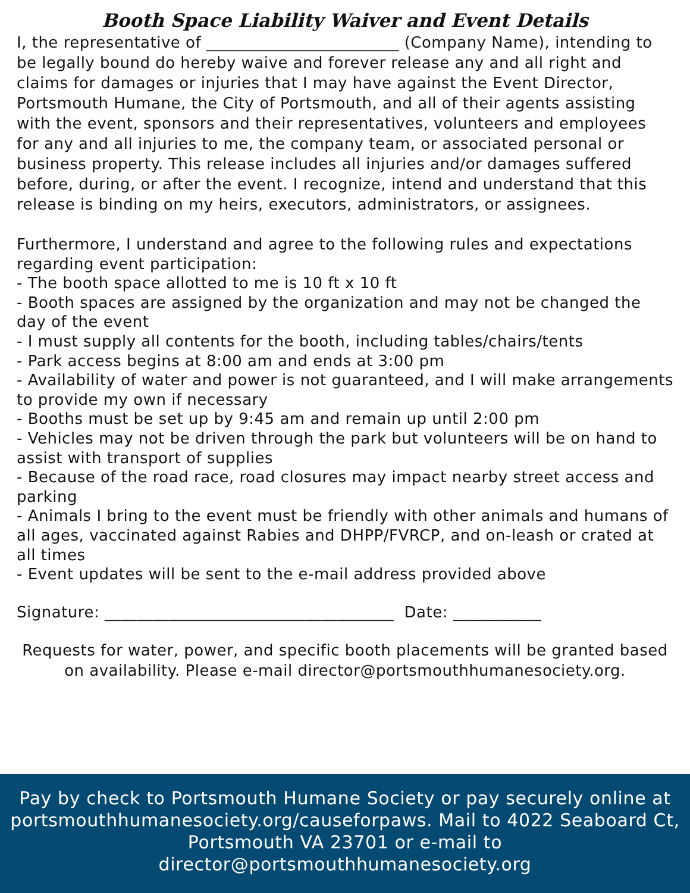Booth Space Liability Waiver and Event Details
I, the representative of ________________________ (Company Name), intending to be legally bound do hereby waive and forever release any and all right and claims for damages or injuries that I may have against the Event Director, Portsmouth Humane, the City of Portsmouth, and all of their agents assisting with the event, sponsors and their representatives, volunteers and employees for any and all injuries to me, the company team, or associated personal or business property. This release includes all injuries and/or damages suffered before, during, or after the event. I recognize, intend and understand that this release is binding on my heirs, executors, administrators, or assignees.
Furthermore, I understand and agree to the following rules and expectations regarding event participation:
- The booth space allotted to me is 10 ft x 10 ft
- Booth spaces are assigned by the organization and may not be changed the day of the event
- I must supply all contents for the booth, including tables/chairs/tents
- Park access begins at 8:00 am and ends at 3:00 pm
- Availability of water and power is not guaranteed, and I will make arrangements to provide my own if necessary
- Booths must be set up by 9:45 am and remain up until 2:00 pm
- Vehicles may not be driven through the park but volunteers will be on hand to assist with transport of supplies
- Because of the road race, road closures may impact nearby street access and parking
- Animals I bring to the event must be friendly with other animals and humans of all ages, vaccinated against Rabies and DHPP/FVRCP, and on-leash or crated at all times
- Event updates will be sent to the e-mail address provided above
Signature: ____________________________________ Date: ___________
Requests for water, power, and specific booth placements will be granted based on availability. Please e-mail director@portsmouthhumanesociety.org.
Pay by check to Portsmouth Humane Society or pay securely online at portsmouthhumanesociety.org/causeforpaws. Mail to 4022 Seaboard Ct, Portsmouth VA 23701 or e-mail to director@portsmouthhumanesociety.org